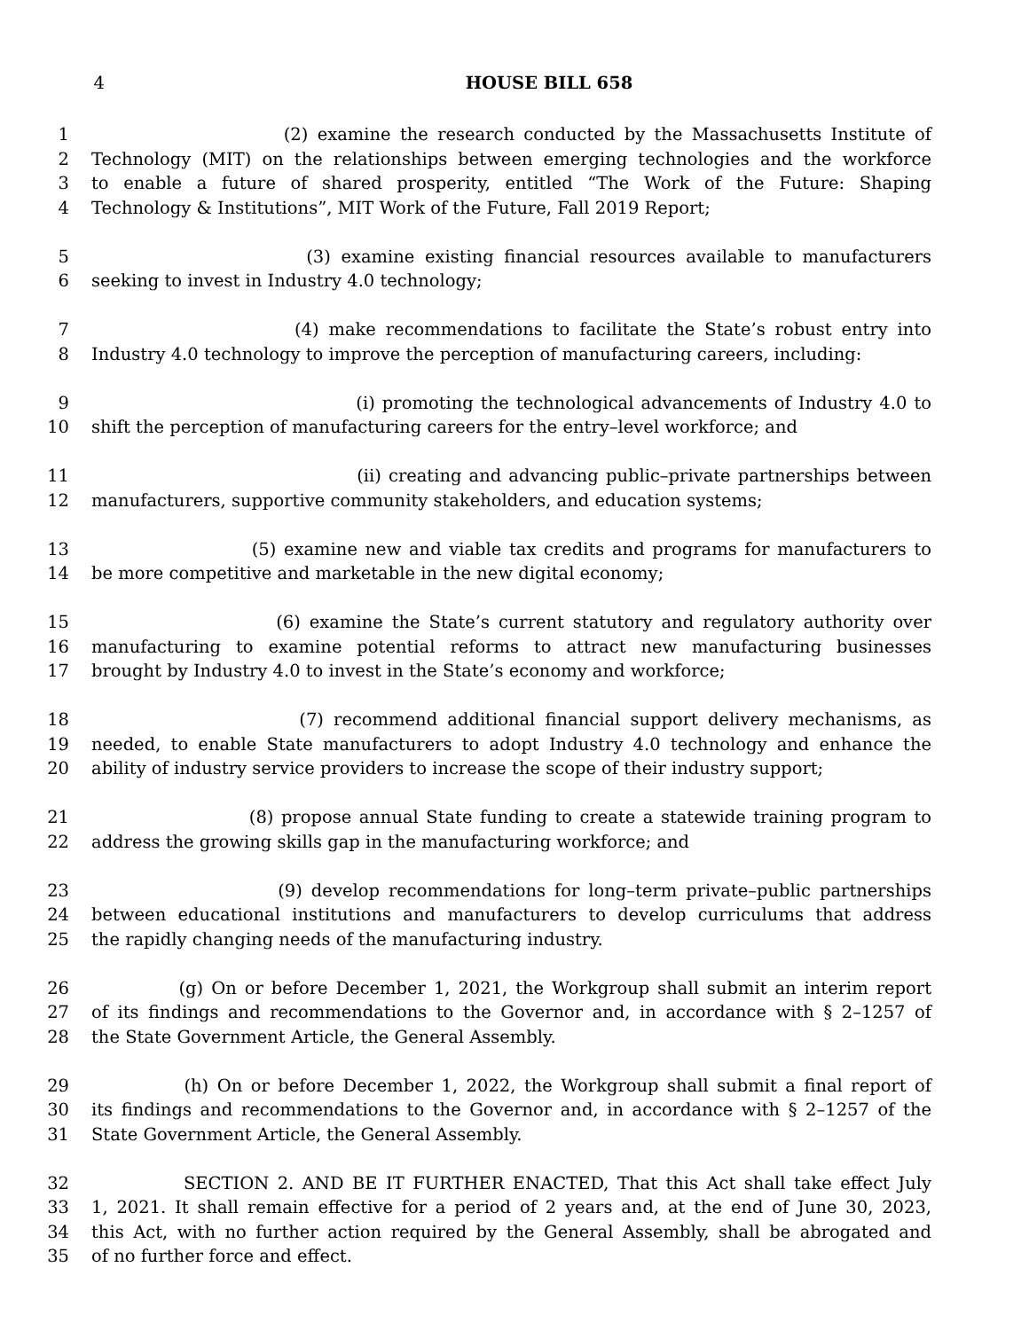4 HOUSE BILL 658
1 (2) examine the research conducted by the Massachusetts Institute of
2 Technology (MIT) on the relationships between emerging technologies and the workforce
3 to enable a future of shared prosperity, entitled “The Work of the Future: Shaping
4 Technology & Institutions”, MIT Work of the Future, Fall 2019 Report;
5 (3) examine existing financial resources available to manufacturers
6 seeking to invest in Industry 4.0 technology;
7 (4) make recommendations to facilitate the State’s robust entry into
8 Industry 4.0 technology to improve the perception of manufacturing careers, including:
9 (i) promoting the technological advancements of Industry 4.0 to
10 shift the perception of manufacturing careers for the entry–level workforce; and
11 (ii) creating and advancing public–private partnerships between
12 manufacturers, supportive community stakeholders, and education systems;
13 (5) examine new and viable tax credits and programs for manufacturers to
14 be more competitive and marketable in the new digital economy;
15 (6) examine the State’s current statutory and regulatory authority over
16 manufacturing to examine potential reforms to attract new manufacturing businesses
17 brought by Industry 4.0 to invest in the State’s economy and workforce;
18 (7) recommend additional financial support delivery mechanisms, as
19 needed, to enable State manufacturers to adopt Industry 4.0 technology and enhance the
20 ability of industry service providers to increase the scope of their industry support;
21 (8) propose annual State funding to create a statewide training program to
22 address the growing skills gap in the manufacturing workforce; and
23 (9) develop recommendations for long–term private–public partnerships
24 between educational institutions and manufacturers to develop curriculums that address
25 the rapidly changing needs of the manufacturing industry.
26 (g) On or before December 1, 2021, the Workgroup shall submit an interim report
27 of its findings and recommendations to the Governor and, in accordance with § 2–1257 of
28 the State Government Article, the General Assembly.
29 (h) On or before December 1, 2022, the Workgroup shall submit a final report of
30 its findings and recommendations to the Governor and, in accordance with § 2–1257 of the
31 State Government Article, the General Assembly.
32 SECTION 2. AND BE IT FURTHER ENACTED, That this Act shall take effect July
33 1, 2021. It shall remain effective for a period of 2 years and, at the end of June 30, 2023,
34 this Act, with no further action required by the General Assembly, shall be abrogated and
35 of no further force and effect.